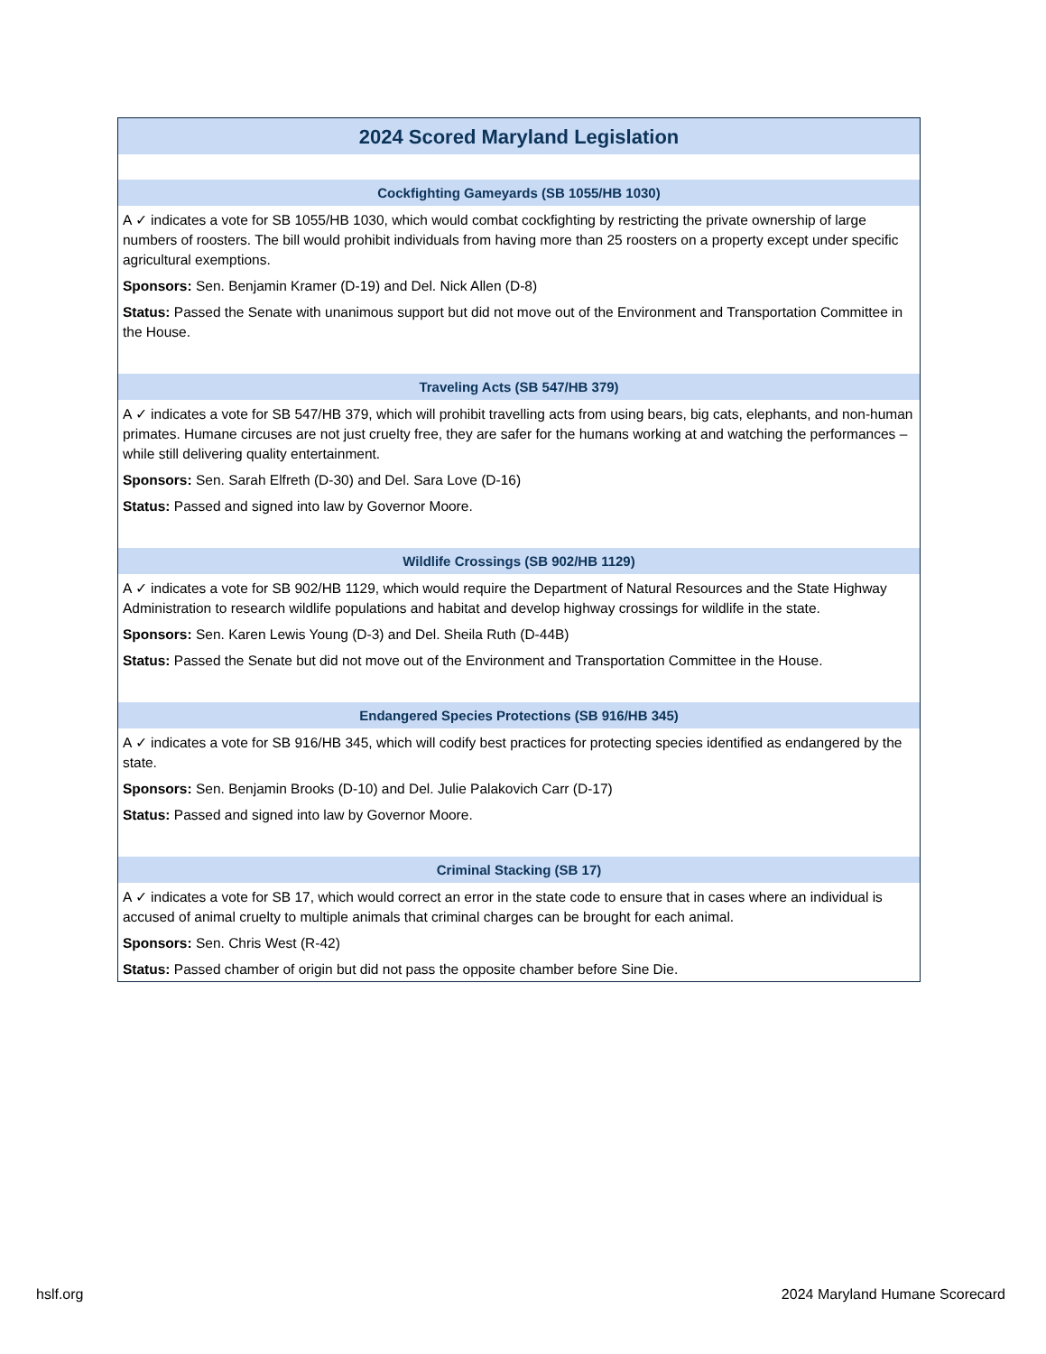2024 Scored Maryland Legislation
Cockfighting Gameyards (SB 1055/HB 1030)
A ✓ indicates a vote for SB 1055/HB 1030, which would combat cockfighting by restricting the private ownership of large numbers of roosters. The bill would prohibit individuals from having more than 25 roosters on a property except under specific agricultural exemptions.
Sponsors: Sen. Benjamin Kramer (D-19) and Del. Nick Allen (D-8)
Status: Passed the Senate with unanimous support but did not move out of the Environment and Transportation Committee in the House.
Traveling Acts (SB 547/HB 379)
A ✓ indicates a vote for SB 547/HB 379, which will prohibit travelling acts from using bears, big cats, elephants, and non-human primates. Humane circuses are not just cruelty free, they are safer for the humans working at and watching the performances – while still delivering quality entertainment.
Sponsors: Sen. Sarah Elfreth (D-30) and Del. Sara Love (D-16)
Status: Passed and signed into law by Governor Moore.
Wildlife Crossings (SB 902/HB 1129)
A ✓ indicates a vote for SB 902/HB 1129, which would require the Department of Natural Resources and the State Highway Administration to research wildlife populations and habitat and develop highway crossings for wildlife in the state.
Sponsors: Sen. Karen Lewis Young (D-3) and Del. Sheila Ruth (D-44B)
Status: Passed the Senate but did not move out of the Environment and Transportation Committee in the House.
Endangered Species Protections (SB 916/HB 345)
A ✓ indicates a vote for SB 916/HB 345, which will codify best practices for protecting species identified as endangered by the state.
Sponsors: Sen. Benjamin Brooks (D-10) and Del. Julie Palakovich Carr (D-17)
Status: Passed and signed into law by Governor Moore.
Criminal Stacking (SB 17)
A ✓ indicates a vote for SB 17, which would correct an error in the state code to ensure that in cases where an individual is accused of animal cruelty to multiple animals that criminal charges can be brought for each animal.
Sponsors: Sen. Chris West (R-42)
Status: Passed chamber of origin but did not pass the opposite chamber before Sine Die.
hslf.org 2024 Maryland Humane Scorecard